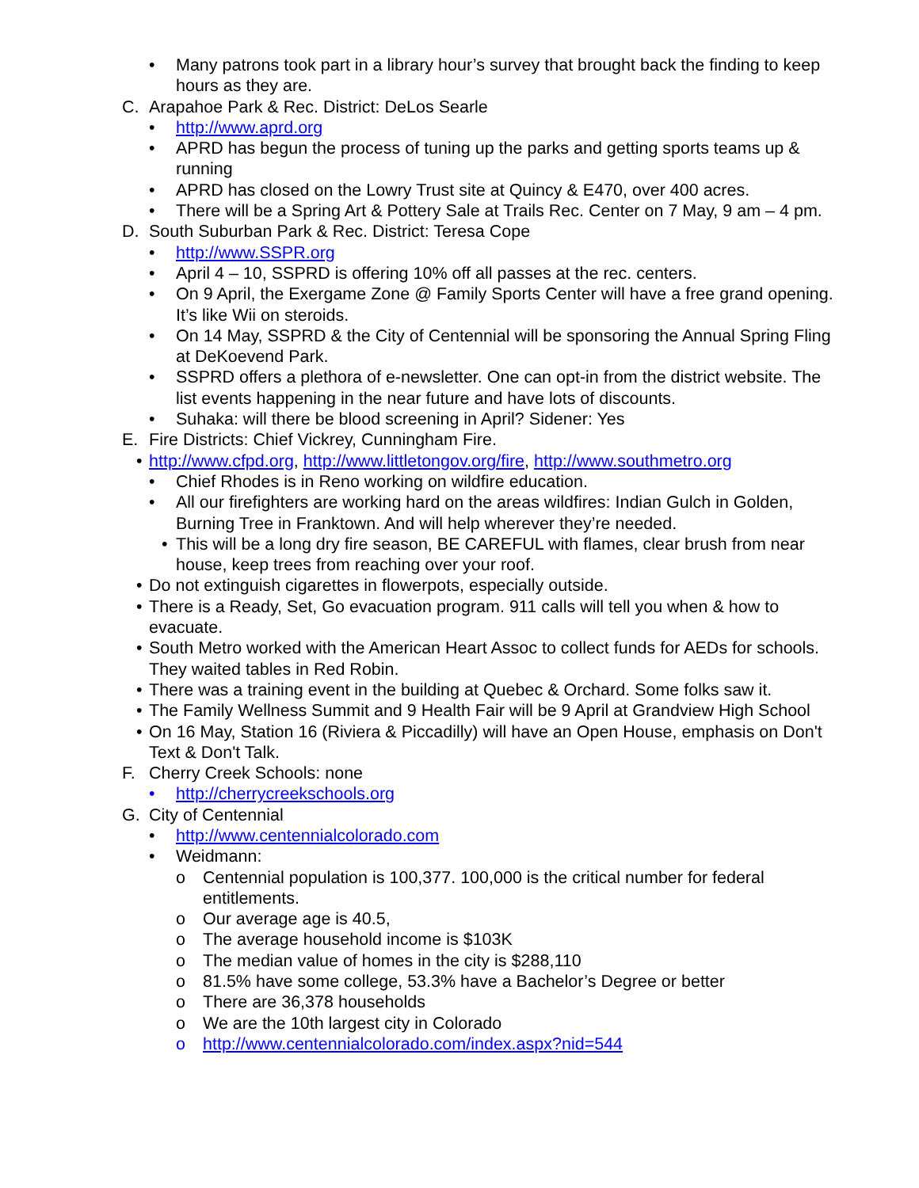• Many patrons took part in a library hour’s survey that brought back the finding to keep hours as they are.
C. Arapahoe Park & Rec. District: DeLos Searle
• http://www.aprd.org
• APRD has begun the process of tuning up the parks and getting sports teams up & running
• APRD has closed on the Lowry Trust site at Quincy & E470, over 400 acres.
• There will be a Spring Art & Pottery Sale at Trails Rec. Center on 7 May, 9 am – 4 pm.
D. South Suburban Park & Rec. District: Teresa Cope
• http://www.SSPR.org
• April 4 – 10, SSPRD is offering 10% off all passes at the rec. centers.
• On 9 April, the Exergame Zone @ Family Sports Center will have a free grand opening. It’s like Wii on steroids.
• On 14 May, SSPRD & the City of Centennial will be sponsoring the Annual Spring Fling at DeKoevend Park.
• SSPRD offers a plethora of e-newsletter. One can opt-in from the district website. The list events happening in the near future and have lots of discounts.
• Suhaka: will there be blood screening in April? Sidener: Yes
E. Fire Districts: Chief Vickrey, Cunningham Fire.
• http://www.cfpd.org, http://www.littletongov.org/fire, http://www.southmetro.org
• Chief Rhodes is in Reno working on wildfire education.
• All our firefighters are working hard on the areas wildfires: Indian Gulch in Golden, Burning Tree in Franktown. And will help wherever they’re needed.
• This will be a long dry fire season, BE CAREFUL with flames, clear brush from near house, keep trees from reaching over your roof.
• Do not extinguish cigarettes in flowerpots, especially outside.
• There is a Ready, Set, Go evacuation program. 911 calls will tell you when & how to evacuate.
• South Metro worked with the American Heart Assoc to collect funds for AEDs for schools. They waited tables in Red Robin.
• There was a training event in the building at Quebec & Orchard. Some folks saw it.
• The Family Wellness Summit and 9 Health Fair will be 9 April at Grandview High School
• On 16 May, Station 16 (Riviera & Piccadilly) will have an Open House, emphasis on Don't Text & Don't Talk.
F. Cherry Creek Schools: none
• http://cherrycreekschools.org
G. City of Centennial
• http://www.centennialcolorado.com
• Weidmann:
o Centennial population is 100,377. 100,000 is the critical number for federal entitlements.
o Our average age is 40.5,
o The average household income is $103K
o The median value of homes in the city is $288,110
o 81.5% have some college, 53.3% have a Bachelor’s Degree or better
o There are 36,378 households
o We are the 10th largest city in Colorado
o http://www.centennialcolorado.com/index.aspx?nid=544